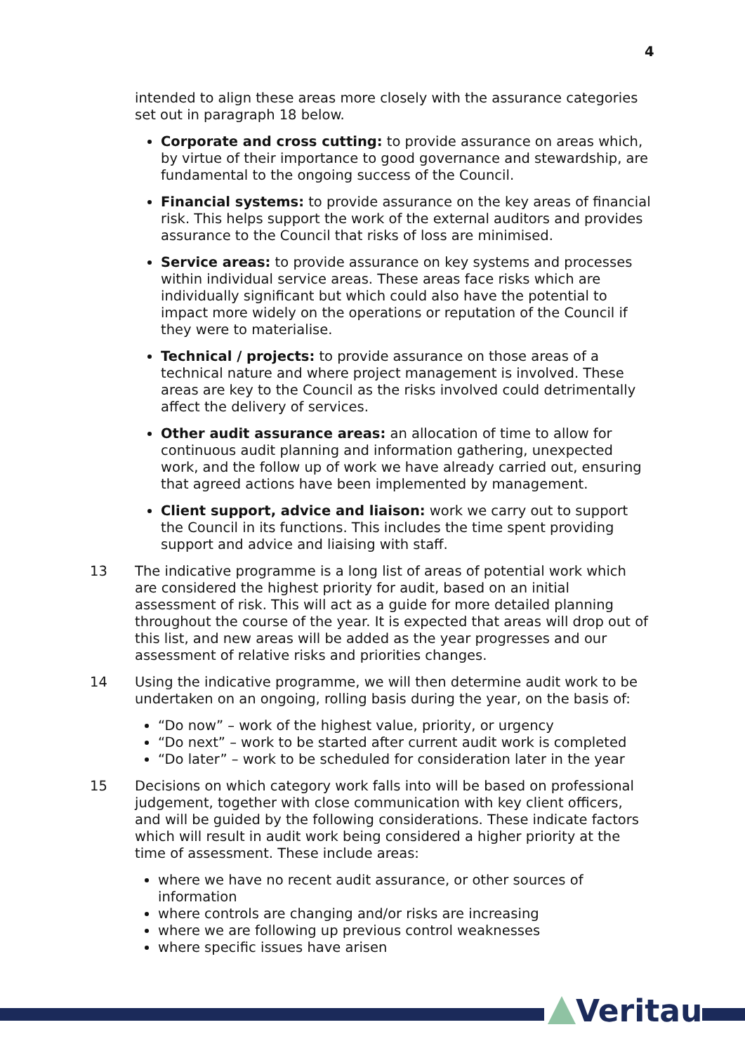4
intended to align these areas more closely with the assurance categories set out in paragraph 18 below.
Corporate and cross cutting: to provide assurance on areas which, by virtue of their importance to good governance and stewardship, are fundamental to the ongoing success of the Council.
Financial systems: to provide assurance on the key areas of financial risk. This helps support the work of the external auditors and provides assurance to the Council that risks of loss are minimised.
Service areas: to provide assurance on key systems and processes within individual service areas. These areas face risks which are individually significant but which could also have the potential to impact more widely on the operations or reputation of the Council if they were to materialise.
Technical / projects: to provide assurance on those areas of a technical nature and where project management is involved. These areas are key to the Council as the risks involved could detrimentally affect the delivery of services.
Other audit assurance areas: an allocation of time to allow for continuous audit planning and information gathering, unexpected work, and the follow up of work we have already carried out, ensuring that agreed actions have been implemented by management.
Client support, advice and liaison: work we carry out to support the Council in its functions. This includes the time spent providing support and advice and liaising with staff.
13 The indicative programme is a long list of areas of potential work which are considered the highest priority for audit, based on an initial assessment of risk. This will act as a guide for more detailed planning throughout the course of the year. It is expected that areas will drop out of this list, and new areas will be added as the year progresses and our assessment of relative risks and priorities changes.
14 Using the indicative programme, we will then determine audit work to be undertaken on an ongoing, rolling basis during the year, on the basis of:
“Do now” – work of the highest value, priority, or urgency
“Do next” – work to be started after current audit work is completed
“Do later” – work to be scheduled for consideration later in the year
15 Decisions on which category work falls into will be based on professional judgement, together with close communication with key client officers, and will be guided by the following considerations. These indicate factors which will result in audit work being considered a higher priority at the time of assessment. These include areas:
where we have no recent audit assurance, or other sources of information
where controls are changing and/or risks are increasing
where we are following up previous control weaknesses
where specific issues have arisen
Veritau